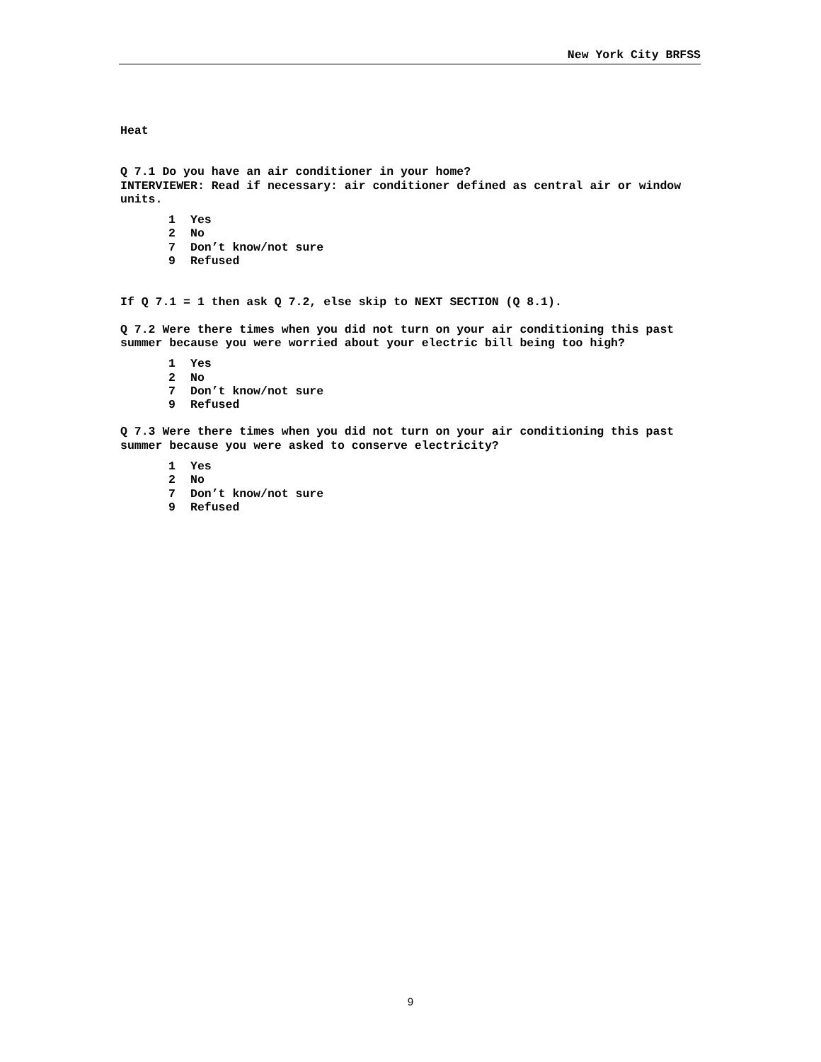New York City BRFSS
Heat
Q 7.1 Do you have an air conditioner in your home?
INTERVIEWER: Read if necessary: air conditioner defined as central air or window units.
1 Yes
2 No
7 Don’t know/not sure
9 Refused
If Q 7.1 = 1 then ask Q 7.2, else skip to NEXT SECTION (Q 8.1).
Q 7.2 Were there times when you did not turn on your air conditioning this past summer because you were worried about your electric bill being too high?
1 Yes
2 No
7 Don’t know/not sure
9 Refused
Q 7.3 Were there times when you did not turn on your air conditioning this past summer because you were asked to conserve electricity?
1 Yes
2 No
7 Don’t know/not sure
9 Refused
9